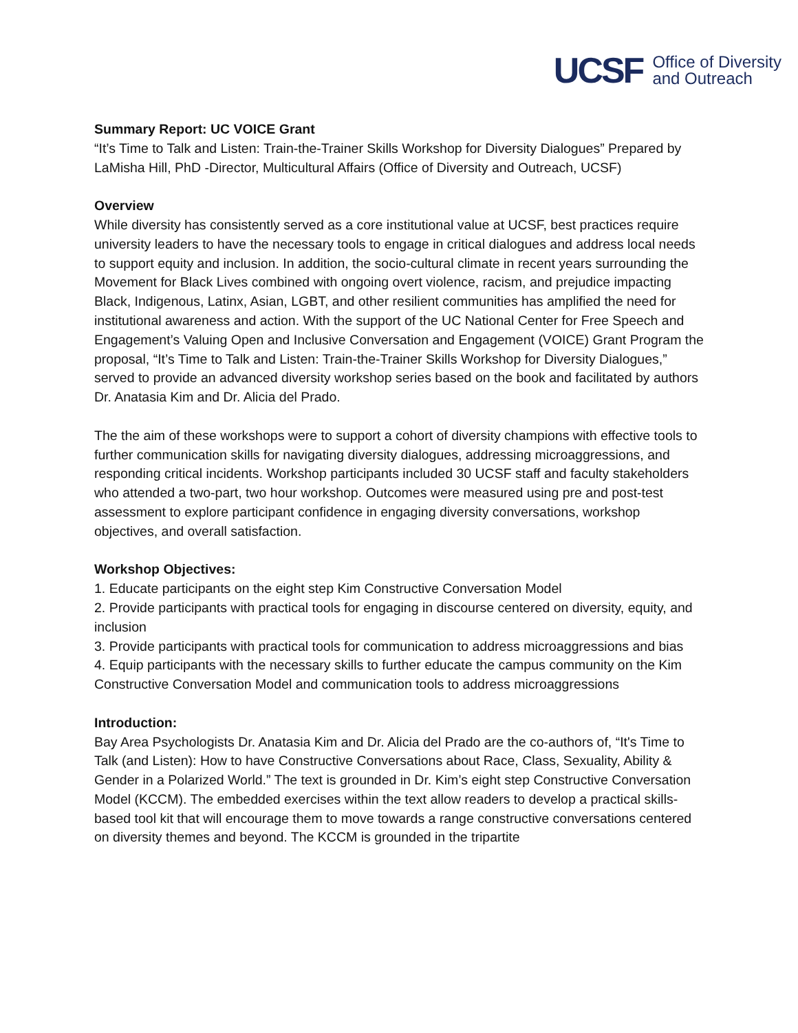UCSF Office of Diversity
and Outreach
Summary Report: UC VOICE Grant
“It’s Time to Talk and Listen: Train-the-Trainer Skills Workshop for Diversity Dialogues” Prepared by LaMisha Hill, PhD -Director, Multicultural Affairs (Office of Diversity and Outreach, UCSF)
Overview
While diversity has consistently served as a core institutional value at UCSF, best practices require university leaders to have the necessary tools to engage in critical dialogues and address local needs to support equity and inclusion. In addition, the socio-cultural climate in recent years surrounding the Movement for Black Lives combined with ongoing overt violence, racism, and prejudice impacting Black, Indigenous, Latinx, Asian, LGBT, and other resilient communities has amplified the need for institutional awareness and action. With the support of the UC National Center for Free Speech and Engagement’s Valuing Open and Inclusive Conversation and Engagement (VOICE) Grant Program the proposal, “It’s Time to Talk and Listen: Train-the-Trainer Skills Workshop for Diversity Dialogues,” served to provide an advanced diversity workshop series based on the book and facilitated by authors Dr. Anatasia Kim and Dr. Alicia del Prado.
The the aim of these workshops were to support a cohort of diversity champions with effective tools to further communication skills for navigating diversity dialogues, addressing microaggressions, and responding critical incidents. Workshop participants included 30 UCSF staff and faculty stakeholders who attended a two-part, two hour workshop. Outcomes were measured using pre and post-test assessment to explore participant confidence in engaging diversity conversations, workshop objectives, and overall satisfaction.
Workshop Objectives:
1. Educate participants on the eight step Kim Constructive Conversation Model
2. Provide participants with practical tools for engaging in discourse centered on diversity, equity, and inclusion
3. Provide participants with practical tools for communication to address microaggressions and bias
4. Equip participants with the necessary skills to further educate the campus community on the Kim Constructive Conversation Model and communication tools to address microaggressions
Introduction:
Bay Area Psychologists Dr. Anatasia Kim and Dr. Alicia del Prado are the co-authors of, “It's Time to Talk (and Listen): How to have Constructive Conversations about Race, Class, Sexuality, Ability & Gender in a Polarized World.” The text is grounded in Dr. Kim’s eight step Constructive Conversation Model (KCCM). The embedded exercises within the text allow readers to develop a practical skills-based tool kit that will encourage them to move towards a range constructive conversations centered on diversity themes and beyond. The KCCM is grounded in the tripartite